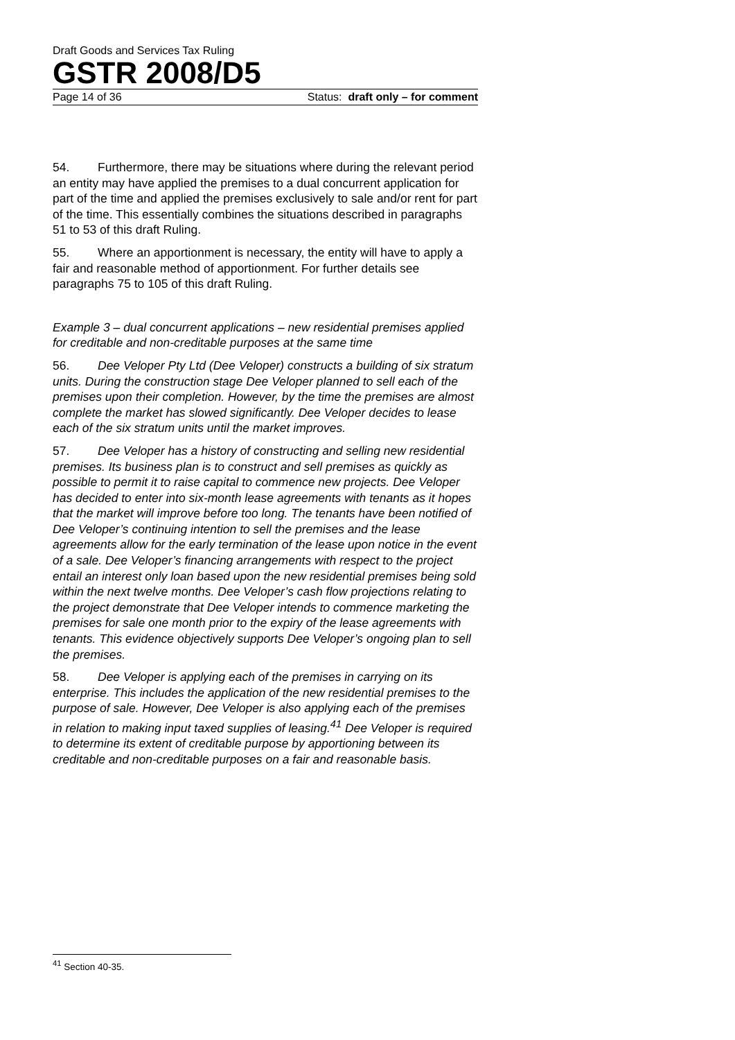Draft Goods and Services Tax Ruling
GSTR 2008/D5
Page 14 of 36 Status: draft only – for comment
54. Furthermore, there may be situations where during the relevant period an entity may have applied the premises to a dual concurrent application for part of the time and applied the premises exclusively to sale and/or rent for part of the time. This essentially combines the situations described in paragraphs 51 to 53 of this draft Ruling.
55. Where an apportionment is necessary, the entity will have to apply a fair and reasonable method of apportionment. For further details see paragraphs 75 to 105 of this draft Ruling.
Example 3 – dual concurrent applications – new residential premises applied for creditable and non-creditable purposes at the same time
56. Dee Veloper Pty Ltd (Dee Veloper) constructs a building of six stratum units. During the construction stage Dee Veloper planned to sell each of the premises upon their completion. However, by the time the premises are almost complete the market has slowed significantly. Dee Veloper decides to lease each of the six stratum units until the market improves.
57. Dee Veloper has a history of constructing and selling new residential premises. Its business plan is to construct and sell premises as quickly as possible to permit it to raise capital to commence new projects. Dee Veloper has decided to enter into six-month lease agreements with tenants as it hopes that the market will improve before too long. The tenants have been notified of Dee Veloper’s continuing intention to sell the premises and the lease agreements allow for the early termination of the lease upon notice in the event of a sale. Dee Veloper’s financing arrangements with respect to the project entail an interest only loan based upon the new residential premises being sold within the next twelve months. Dee Veloper’s cash flow projections relating to the project demonstrate that Dee Veloper intends to commence marketing the premises for sale one month prior to the expiry of the lease agreements with tenants. This evidence objectively supports Dee Veloper’s ongoing plan to sell the premises.
58. Dee Veloper is applying each of the premises in carrying on its enterprise. This includes the application of the new residential premises to the purpose of sale. However, Dee Veloper is also applying each of the premises in relation to making input taxed supplies of leasing.<sup>41</sup> Dee Veloper is required to determine its extent of creditable purpose by apportioning between its creditable and non-creditable purposes on a fair and reasonable basis.
<sup>41</sup> Section 40-35.